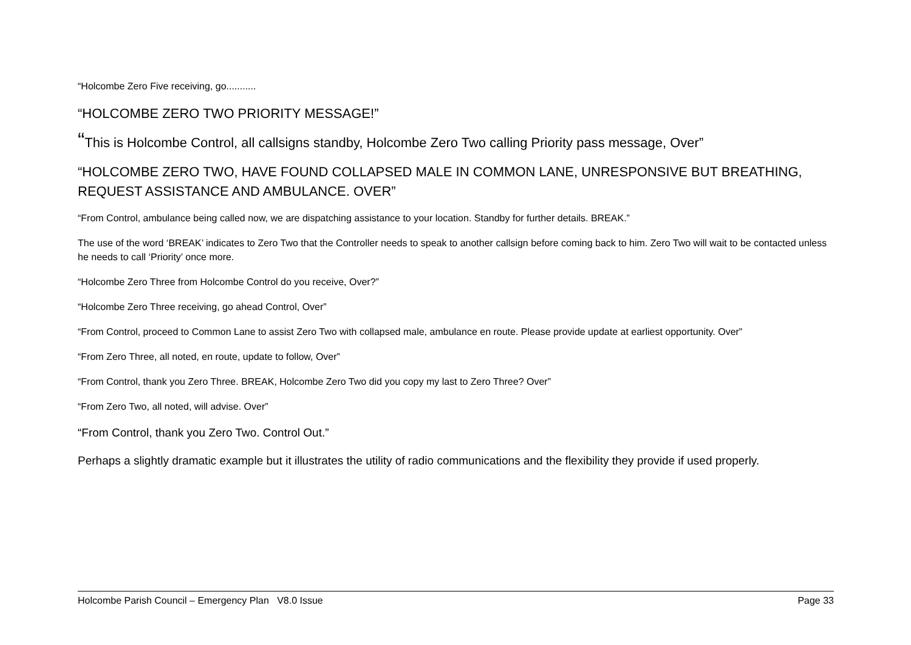“Holcombe Zero Five receiving, go...........
“HOLCOMBE ZERO TWO PRIORITY MESSAGE!”
“This is Holcombe Control, all callsigns standby, Holcombe Zero Two calling Priority pass message, Over”
“HOLCOMBE ZERO TWO, HAVE FOUND COLLAPSED MALE IN COMMON LANE, UNRESPONSIVE BUT BREATHING, REQUEST ASSISTANCE AND AMBULANCE. OVER”
“From Control, ambulance being called now, we are dispatching assistance to your location. Standby for further details. BREAK.”
The use of the word ‘BREAK’ indicates to Zero Two that the Controller needs to speak to another callsign before coming back to him. Zero Two will wait to be contacted unless he needs to call ‘Priority’ once more.
“Holcombe Zero Three from Holcombe Control do you receive, Over?”
“Holcombe Zero Three receiving, go ahead Control, Over”
“From Control, proceed to Common Lane to assist Zero Two with collapsed male, ambulance en route. Please provide update at earliest opportunity. Over”
“From Zero Three, all noted, en route, update to follow, Over”
“From Control, thank you Zero Three. BREAK, Holcombe Zero Two did you copy my last to Zero Three? Over”
“From Zero Two, all noted, will advise. Over”
“From Control, thank you Zero Two. Control Out.”
Perhaps a slightly dramatic example but it illustrates the utility of radio communications and the flexibility they provide if used properly.
Holcombe Parish Council – Emergency Plan V8.0 Issue Page 33